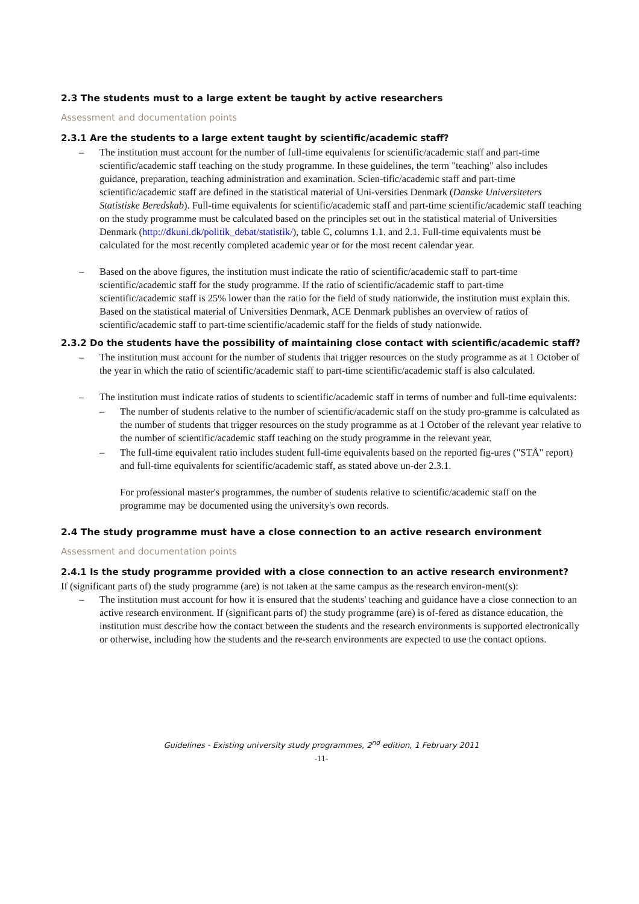2.3 The students must to a large extent be taught by active researchers
Assessment and documentation points
2.3.1 Are the students to a large extent taught by scientific/academic staff?
– The institution must account for the number of full-time equivalents for scientific/academic staff and part-time scientific/academic staff teaching on the study programme. In these guidelines, the term "teaching" also includes guidance, preparation, teaching administration and examination. Scien-tific/academic staff and part-time scientific/academic staff are defined in the statistical material of Uni-versities Denmark (Danske Universiteters Statistiske Beredskab). Full-time equivalents for scientific/academic staff and part-time scientific/academic staff teaching on the study programme must be calculated based on the principles set out in the statistical material of Universities Denmark (http://dkuni.dk/politik_debat/statistik/), table C, columns 1.1. and 2.1. Full-time equivalents must be calculated for the most recently completed academic year or for the most recent calendar year.
– Based on the above figures, the institution must indicate the ratio of scientific/academic staff to part-time scientific/academic staff for the study programme. If the ratio of scientific/academic staff to part-time scientific/academic staff is 25% lower than the ratio for the field of study nationwide, the institution must explain this. Based on the statistical material of Universities Denmark, ACE Denmark publishes an overview of ratios of scientific/academic staff to part-time scientific/academic staff for the fields of study nationwide.
2.3.2 Do the students have the possibility of maintaining close contact with scientific/academic staff?
– The institution must account for the number of students that trigger resources on the study programme as at 1 October of the year in which the ratio of scientific/academic staff to part-time scientific/academic staff is also calculated.
– The institution must indicate ratios of students to scientific/academic staff in terms of number and full-time equivalents:
– The number of students relative to the number of scientific/academic staff on the study pro-gramme is calculated as the number of students that trigger resources on the study programme as at 1 October of the relevant year relative to the number of scientific/academic staff teaching on the study programme in the relevant year.
– The full-time equivalent ratio includes student full-time equivalents based on the reported fig-ures ("STÅ" report) and full-time equivalents for scientific/academic staff, as stated above un-der 2.3.1.
For professional master's programmes, the number of students relative to scientific/academic staff on the programme may be documented using the university's own records.
2.4 The study programme must have a close connection to an active research environment
Assessment and documentation points
2.4.1 Is the study programme provided with a close connection to an active research environment?
If (significant parts of) the study programme (are) is not taken at the same campus as the research environ-ment(s):
– The institution must account for how it is ensured that the students' teaching and guidance have a close connection to an active research environment. If (significant parts of) the study programme (are) is of-fered as distance education, the institution must describe how the contact between the students and the research environments is supported electronically or otherwise, including how the students and the re-search environments are expected to use the contact options.
Guidelines - Existing university study programmes, 2<sup>nd</sup> edition, 1 February 2011
-11-